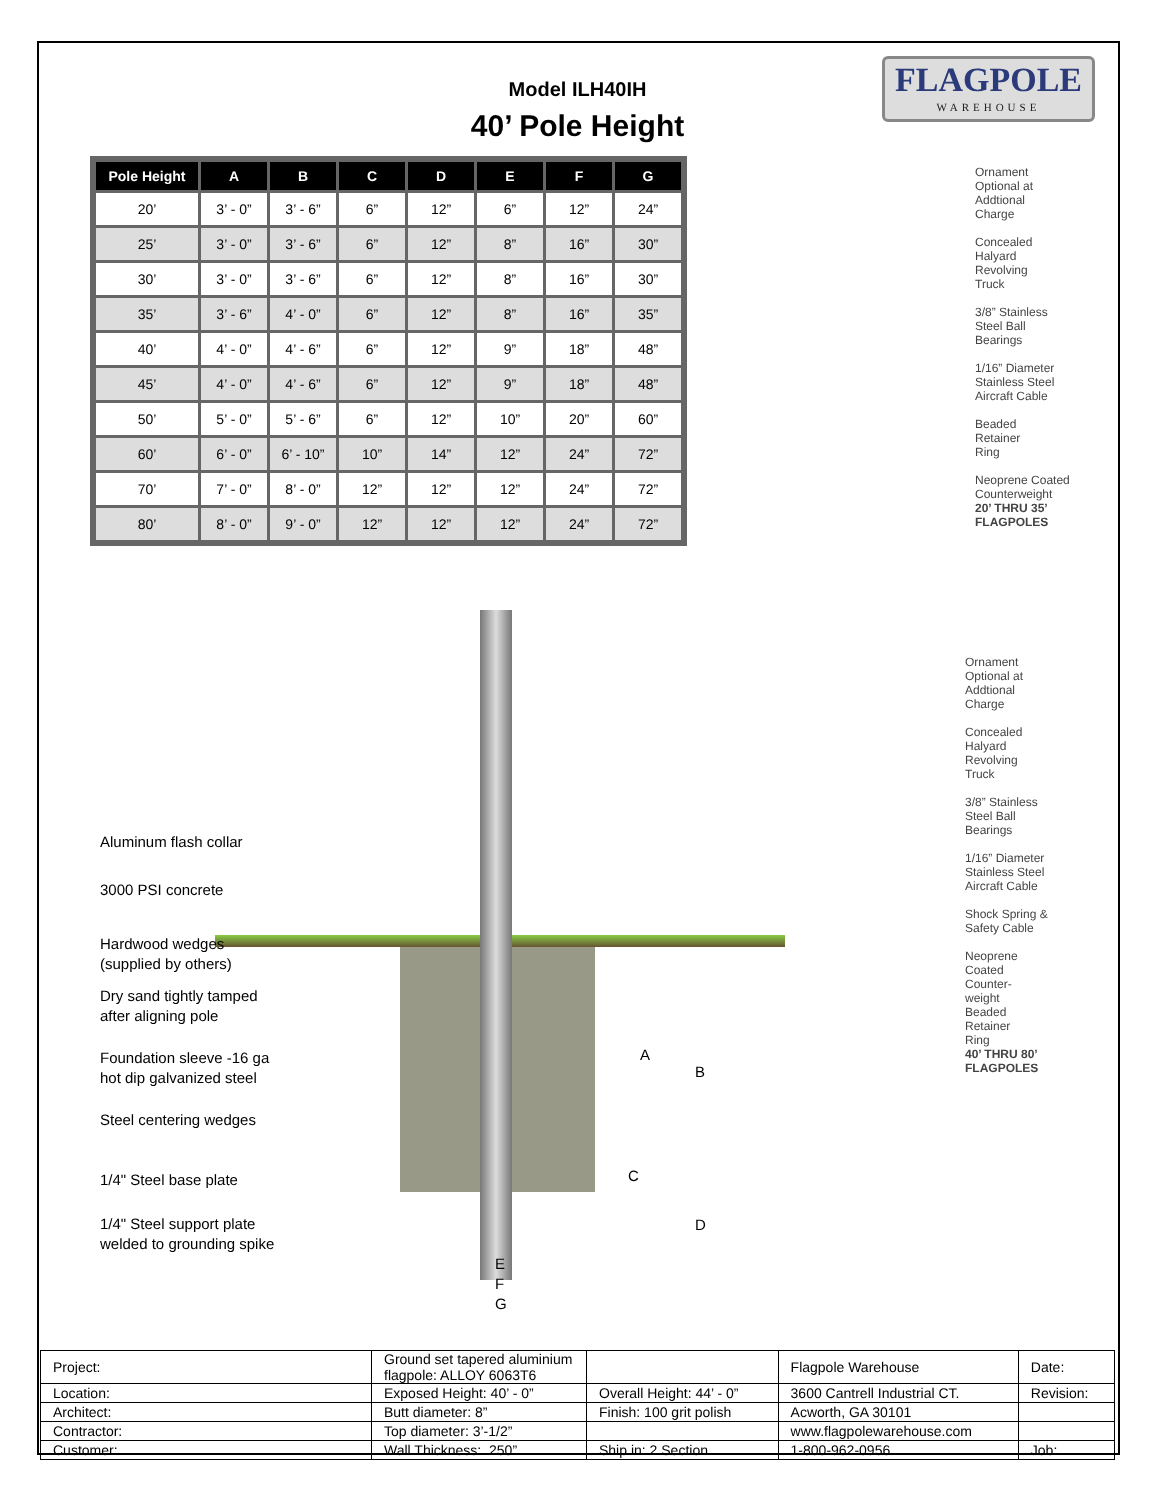FLAGPOLE
WAREHOUSE
Model ILH40IH
40’ Pole Height
| Pole Height | A | B | C | D | E | F | G |
| --- | --- | --- | --- | --- | --- | --- | --- |
| 20’ | 3’ - 0” | 3’ - 6” | 6” | 12” | 6” | 12” | 24” |
| 25’ | 3’ - 0” | 3’ - 6” | 6” | 12” | 8” | 16” | 30” |
| 30’ | 3’ - 0” | 3’ - 6” | 6” | 12” | 8” | 16” | 30” |
| 35’ | 3’ - 6” | 4’ - 0” | 6” | 12” | 8” | 16” | 35” |
| 40’ | 4’ - 0” | 4’ - 6” | 6” | 12” | 9” | 18” | 48” |
| 45’ | 4’ - 0” | 4’ - 6” | 6” | 12” | 9” | 18” | 48” |
| 50’ | 5’ - 0” | 5’ - 6” | 6” | 12” | 10” | 20” | 60” |
| 60’ | 6’ - 0” | 6’ - 10” | 10” | 14” | 12” | 24” | 72” |
| 70’ | 7’ - 0” | 8’ - 0” | 12” | 12” | 12” | 24” | 72” |
| 80’ | 8’ - 0” | 9’ - 0” | 12” | 12” | 12” | 24” | 72” |
Ornament
Optional at
Addtional
Charge
Concealed
Halyard
Revolving
Truck
3/8” Stainless
Steel Ball
Bearings
1/16” Diameter
Stainless Steel
Aircraft Cable
Beaded
Retainer
Ring
Neoprene Coated
Counterweight
20’ THRU 35’
FLAGPOLES
Ornament
Optional at
Addtional
Charge
Concealed
Halyard
Revolving
Truck
3/8” Stainless
Steel Ball
Bearings
1/16” Diameter
Stainless Steel
Aircraft Cable
Shock Spring &
Safety Cable
Neoprene
Coated
Counter-
weight
Beaded
Retainer
Ring
40’ THRU 80’
FLAGPOLES
Aluminum flash collar
3000 PSI concrete
Hardwood wedges
(supplied by others)
Dry sand tightly tamped
after aligning pole
Foundation sleeve -16 ga
hot dip galvanized steel
Steel centering wedges
1/4" Steel base plate
1/4" Steel support plate
welded to grounding spike
A
B
C
D
E
F
G
| Project: | Ground set tapered aluminium flagpole: ALLOY 6063T6 | | Flagpole Warehouse | Date: |
| Location: | Exposed Height: 40’ - 0” | Overall Height: 44’ - 0” | 3600 Cantrell Industrial CT. | Revision: |
| Architect: | Butt diameter: 8” | Finish: 100 grit polish | Acworth, GA 30101 | |
| Contractor: | Top diameter: 3’-1/2” | | www.flagpolewarehouse.com | |
| Customer: | Wall Thickness: .250” | Ship in: 2 Section | 1-800-962-0956 | Job: |